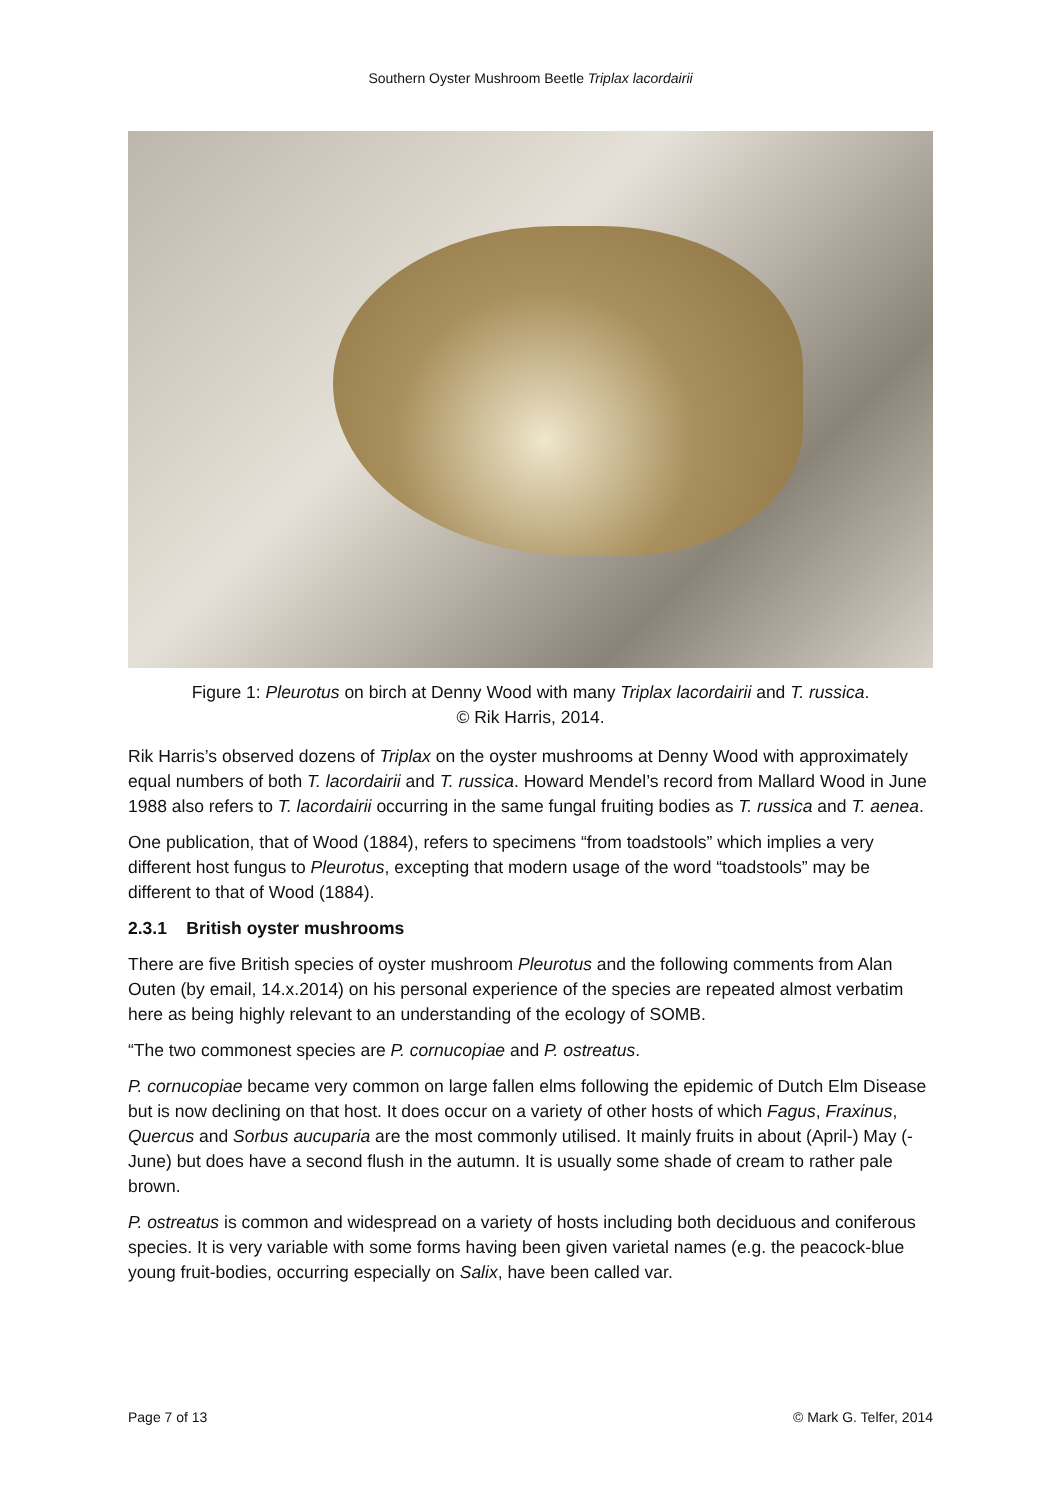Southern Oyster Mushroom Beetle Triplax lacordairii
Figure 1: Pleurotus on birch at Denny Wood with many Triplax lacordairii and T. russica.
© Rik Harris, 2014.
Rik Harris’s observed dozens of Triplax on the oyster mushrooms at Denny Wood with approximately equal numbers of both T. lacordairii and T. russica. Howard Mendel’s record from Mallard Wood in June 1988 also refers to T. lacordairii occurring in the same fungal fruiting bodies as T. russica and T. aenea.
One publication, that of Wood (1884), refers to specimens “from toadstools” which implies a very different host fungus to Pleurotus, excepting that modern usage of the word “toadstools” may be different to that of Wood (1884).
2.3.1 British oyster mushrooms
There are five British species of oyster mushroom Pleurotus and the following comments from Alan Outen (by email, 14.x.2014) on his personal experience of the species are repeated almost verbatim here as being highly relevant to an understanding of the ecology of SOMB.
“The two commonest species are P. cornucopiae and P. ostreatus.
P. cornucopiae became very common on large fallen elms following the epidemic of Dutch Elm Disease but is now declining on that host. It does occur on a variety of other hosts of which Fagus, Fraxinus, Quercus and Sorbus aucuparia are the most commonly utilised. It mainly fruits in about (April-) May (-June) but does have a second flush in the autumn. It is usually some shade of cream to rather pale brown.
P. ostreatus is common and widespread on a variety of hosts including both deciduous and coniferous species. It is very variable with some forms having been given varietal names (e.g. the peacock-blue young fruit-bodies, occurring especially on Salix, have been called var.
Page 7 of 13 © Mark G. Telfer, 2014